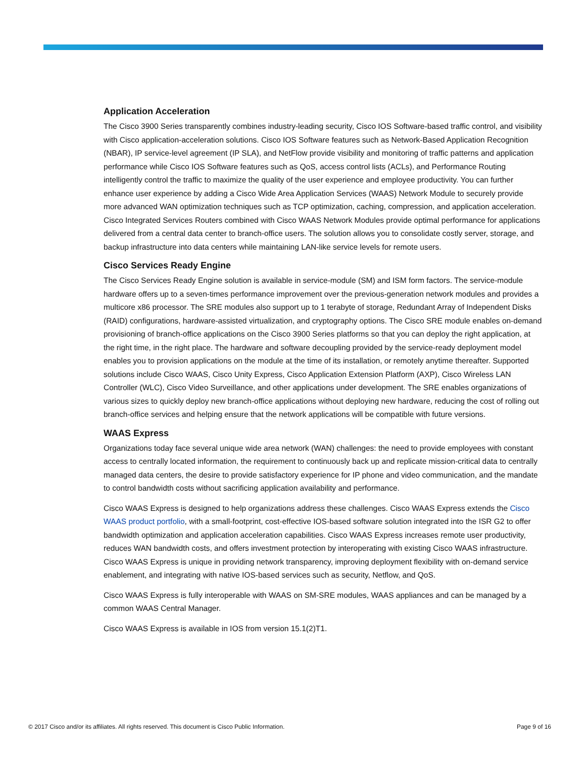Application Acceleration
The Cisco 3900 Series transparently combines industry-leading security, Cisco IOS Software-based traffic control, and visibility with Cisco application-acceleration solutions. Cisco IOS Software features such as Network-Based Application Recognition (NBAR), IP service-level agreement (IP SLA), and NetFlow provide visibility and monitoring of traffic patterns and application performance while Cisco IOS Software features such as QoS, access control lists (ACLs), and Performance Routing intelligently control the traffic to maximize the quality of the user experience and employee productivity. You can further enhance user experience by adding a Cisco Wide Area Application Services (WAAS) Network Module to securely provide more advanced WAN optimization techniques such as TCP optimization, caching, compression, and application acceleration. Cisco Integrated Services Routers combined with Cisco WAAS Network Modules provide optimal performance for applications delivered from a central data center to branch-office users. The solution allows you to consolidate costly server, storage, and backup infrastructure into data centers while maintaining LAN-like service levels for remote users.
Cisco Services Ready Engine
The Cisco Services Ready Engine solution is available in service-module (SM) and ISM form factors. The service-module hardware offers up to a seven-times performance improvement over the previous-generation network modules and provides a multicore x86 processor. The SRE modules also support up to 1 terabyte of storage, Redundant Array of Independent Disks (RAID) configurations, hardware-assisted virtualization, and cryptography options. The Cisco SRE module enables on-demand provisioning of branch-office applications on the Cisco 3900 Series platforms so that you can deploy the right application, at the right time, in the right place. The hardware and software decoupling provided by the service-ready deployment model enables you to provision applications on the module at the time of its installation, or remotely anytime thereafter. Supported solutions include Cisco WAAS, Cisco Unity Express, Cisco Application Extension Platform (AXP), Cisco Wireless LAN Controller (WLC), Cisco Video Surveillance, and other applications under development. The SRE enables organizations of various sizes to quickly deploy new branch-office applications without deploying new hardware, reducing the cost of rolling out branch-office services and helping ensure that the network applications will be compatible with future versions.
WAAS Express
Organizations today face several unique wide area network (WAN) challenges: the need to provide employees with constant access to centrally located information, the requirement to continuously back up and replicate mission-critical data to centrally managed data centers, the desire to provide satisfactory experience for IP phone and video communication, and the mandate to control bandwidth costs without sacrificing application availability and performance.
Cisco WAAS Express is designed to help organizations address these challenges. Cisco WAAS Express extends the Cisco WAAS product portfolio, with a small-footprint, cost-effective IOS-based software solution integrated into the ISR G2 to offer bandwidth optimization and application acceleration capabilities. Cisco WAAS Express increases remote user productivity, reduces WAN bandwidth costs, and offers investment protection by interoperating with existing Cisco WAAS infrastructure. Cisco WAAS Express is unique in providing network transparency, improving deployment flexibility with on-demand service enablement, and integrating with native IOS-based services such as security, Netflow, and QoS.
Cisco WAAS Express is fully interoperable with WAAS on SM-SRE modules, WAAS appliances and can be managed by a common WAAS Central Manager.
Cisco WAAS Express is available in IOS from version 15.1(2)T1.
© 2017 Cisco and/or its affiliates. All rights reserved. This document is Cisco Public Information. Page 9 of 16